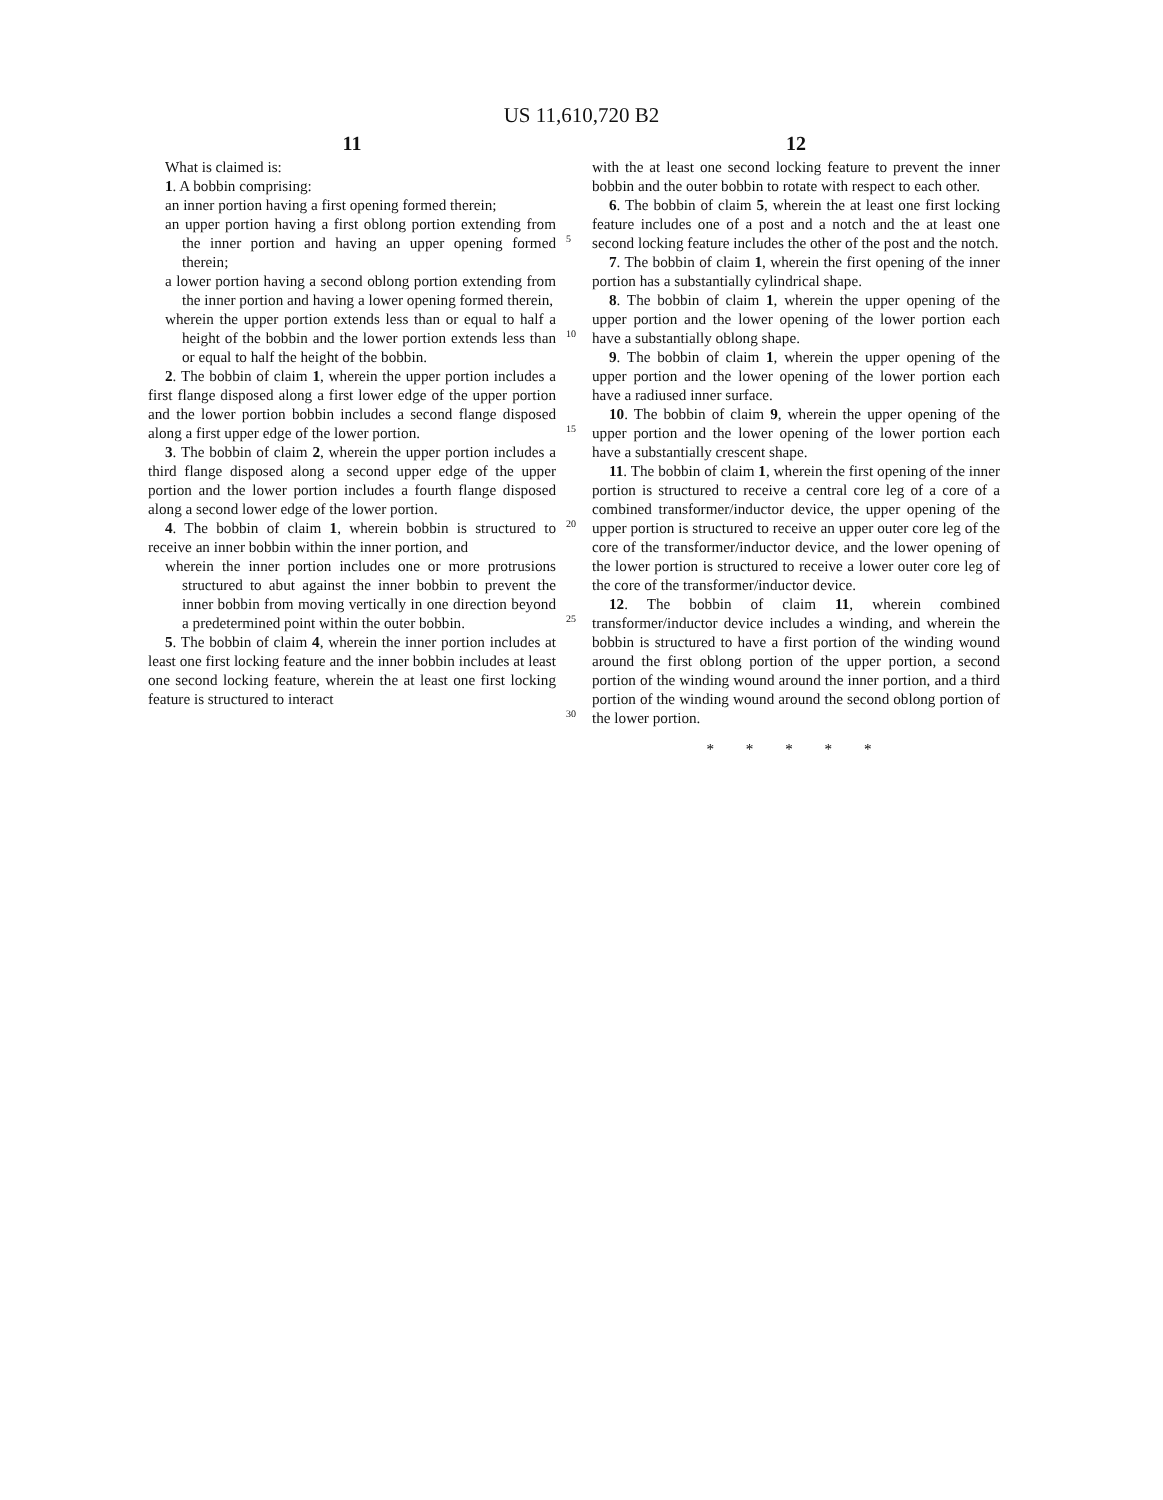US 11,610,720 B2
11
What is claimed is:
1. A bobbin comprising:
an inner portion having a first opening formed therein;
an upper portion having a first oblong portion extending from the inner portion and having an upper opening formed therein;
a lower portion having a second oblong portion extending from the inner portion and having a lower opening formed therein,
wherein the upper portion extends less than or equal to half a height of the bobbin and the lower portion extends less than or equal to half the height of the bobbin.
2. The bobbin of claim 1, wherein the upper portion includes a first flange disposed along a first lower edge of the upper portion and the lower portion bobbin includes a second flange disposed along a first upper edge of the lower portion.
3. The bobbin of claim 2, wherein the upper portion includes a third flange disposed along a second upper edge of the upper portion and the lower portion includes a fourth flange disposed along a second lower edge of the lower portion.
4. The bobbin of claim 1, wherein bobbin is structured to receive an inner bobbin within the inner portion, and
wherein the inner portion includes one or more protrusions structured to abut against the inner bobbin to prevent the inner bobbin from moving vertically in one direction beyond a predetermined point within the outer bobbin.
5. The bobbin of claim 4, wherein the inner portion includes at least one first locking feature and the inner bobbin includes at least one second locking feature, wherein the at least one first locking feature is structured to interact
5
10
15
20
25
30
12
with the at least one second locking feature to prevent the inner bobbin and the outer bobbin to rotate with respect to each other.
6. The bobbin of claim 5, wherein the at least one first locking feature includes one of a post and a notch and the at least one second locking feature includes the other of the post and the notch.
7. The bobbin of claim 1, wherein the first opening of the inner portion has a substantially cylindrical shape.
8. The bobbin of claim 1, wherein the upper opening of the upper portion and the lower opening of the lower portion each have a substantially oblong shape.
9. The bobbin of claim 1, wherein the upper opening of the upper portion and the lower opening of the lower portion each have a radiused inner surface.
10. The bobbin of claim 9, wherein the upper opening of the upper portion and the lower opening of the lower portion each have a substantially crescent shape.
11. The bobbin of claim 1, wherein the first opening of the inner portion is structured to receive a central core leg of a core of a combined transformer/inductor device, the upper opening of the upper portion is structured to receive an upper outer core leg of the core of the transformer/inductor device, and the lower opening of the lower portion is structured to receive a lower outer core leg of the core of the transformer/inductor device.
12. The bobbin of claim 11, wherein combined transformer/inductor device includes a winding, and wherein the bobbin is structured to have a first portion of the winding wound around the first oblong portion of the upper portion, a second portion of the winding wound around the inner portion, and a third portion of the winding wound around the second oblong portion of the lower portion.
* * * * *